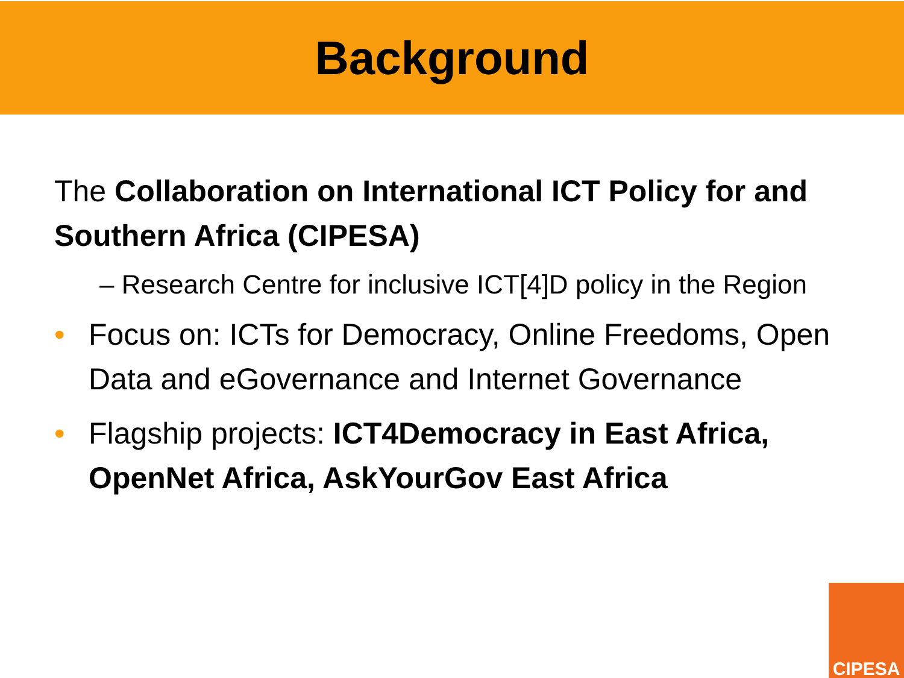Background
The Collaboration on International ICT Policy for and Southern Africa (CIPESA)
– Research Centre for inclusive ICT[4]D policy in the Region
• Focus on: ICTs for Democracy, Online Freedoms, Open Data and eGovernance and Internet Governance
• Flagship projects: ICT4Democracy in East Africa, OpenNet Africa, AskYourGov East Africa
CIPESA